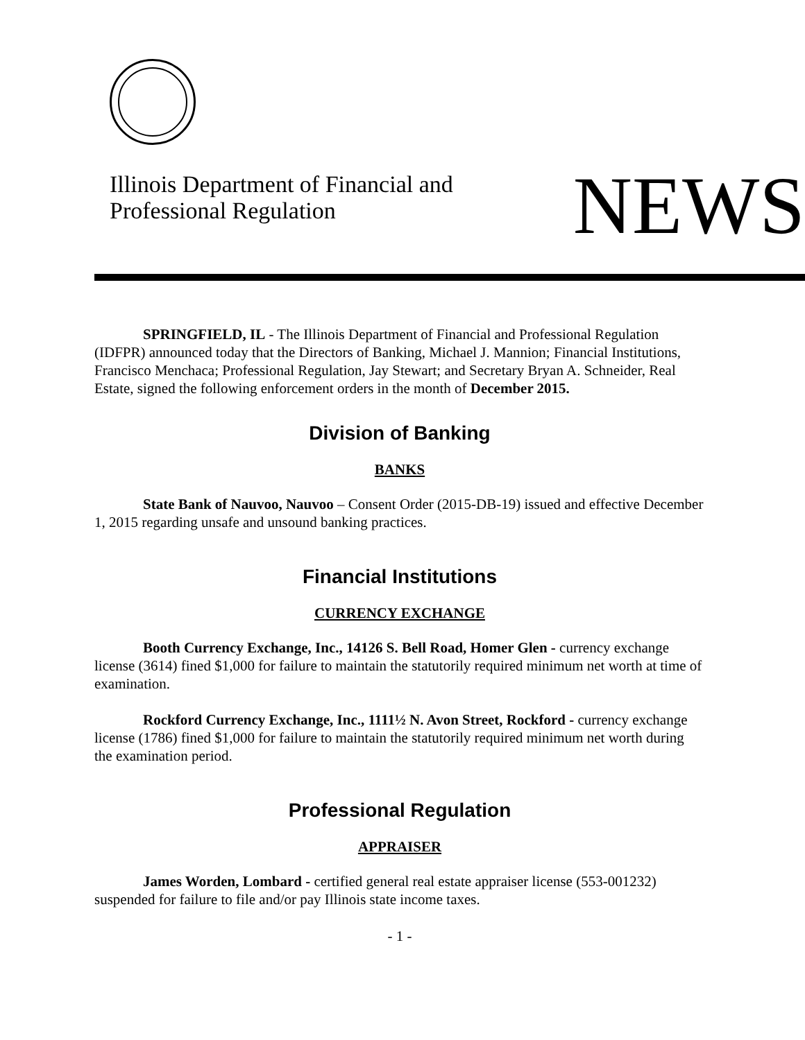Illinois Department of Financial and
Professional Regulation
NEWS
SPRINGFIELD, IL - The Illinois Department of Financial and Professional Regulation (IDFPR) announced today that the Directors of Banking, Michael J. Mannion; Financial Institutions, Francisco Menchaca; Professional Regulation, Jay Stewart; and Secretary Bryan A. Schneider, Real Estate, signed the following enforcement orders in the month of December 2015.
Division of Banking
BANKS
State Bank of Nauvoo, Nauvoo – Consent Order (2015-DB-19) issued and effective December 1, 2015 regarding unsafe and unsound banking practices.
Financial Institutions
CURRENCY EXCHANGE
Booth Currency Exchange, Inc., 14126 S. Bell Road, Homer Glen - currency exchange license (3614) fined $1,000 for failure to maintain the statutorily required minimum net worth at time of examination.
Rockford Currency Exchange, Inc., 1111½ N. Avon Street, Rockford - currency exchange license (1786) fined $1,000 for failure to maintain the statutorily required minimum net worth during the examination period.
Professional Regulation
APPRAISER
James Worden, Lombard - certified general real estate appraiser license (553-001232) suspended for failure to file and/or pay Illinois state income taxes.
- 1 -